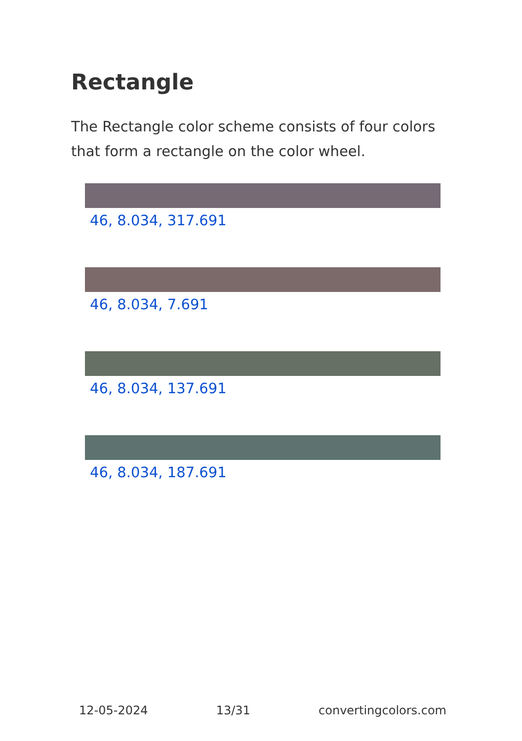Rectangle
The Rectangle color scheme consists of four colors that form a rectangle on the color wheel.
46, 8.034, 317.691
46, 8.034, 7.691
46, 8.034, 137.691
46, 8.034, 187.691
12-05-2024 13/31 convertingcolors.com